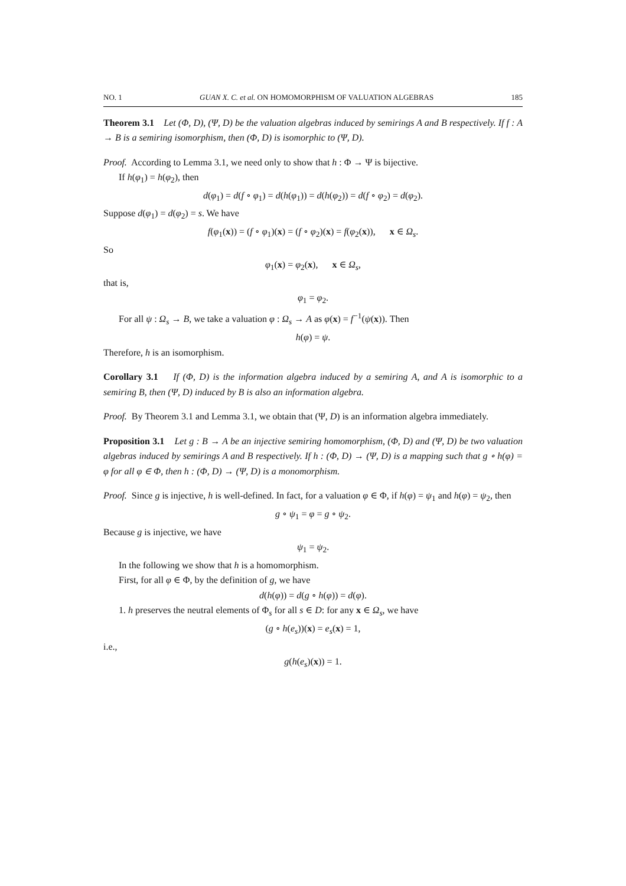NO. 1 GUAN X. C. et al. ON HOMOMORPHISM OF VALUATION ALGEBRAS 185
Theorem 3.1 Let (Φ, D), (Ψ, D) be the valuation algebras induced by semirings A and B respectively. If f : A → B is a semiring isomorphism, then (Φ, D) is isomorphic to (Ψ, D).
Proof. According to Lemma 3.1, we need only to show that h : Φ → Ψ is bijective.
If h(φ<sub>1</sub>) = h(φ<sub>2</sub>), then
d(φ<sub>1</sub>) = d(f ∘ φ<sub>1</sub>) = d(h(φ<sub>1</sub>)) = d(h(φ<sub>2</sub>)) = d(f ∘ φ<sub>2</sub>) = d(φ<sub>2</sub>).
Suppose d(φ<sub>1</sub>) = d(φ<sub>2</sub>) = s. We have
f(φ<sub>1</sub>(x)) = (f ∘ φ<sub>1</sub>)(x) = (f ∘ φ<sub>2</sub>)(x) = f(φ<sub>2</sub>(x)), x ∈ Ω<sub>s</sub>.
So
φ<sub>1</sub>(x) = φ<sub>2</sub>(x), x ∈ Ω<sub>s</sub>,
that is,
φ<sub>1</sub> = φ<sub>2</sub>.
For all ψ : Ω<sub>s</sub> → B, we take a valuation φ : Ω<sub>s</sub> → A as φ(x) = f<sup>−1</sup>(ψ(x)). Then
h(φ) = ψ.
Therefore, h is an isomorphism.
Corollary 3.1 If (Φ, D) is the information algebra induced by a semiring A, and A is isomorphic to a semiring B, then (Ψ, D) induced by B is also an information algebra.
Proof. By Theorem 3.1 and Lemma 3.1, we obtain that (Ψ, D) is an information algebra immediately.
Proposition 3.1 Let g : B → A be an injective semiring homomorphism, (Φ, D) and (Ψ, D) be two valuation algebras induced by semirings A and B respectively. If h : (Φ, D) → (Ψ, D) is a mapping such that g ∘ h(φ) = φ for all φ ∈ Φ, then h : (Φ, D) → (Ψ, D) is a monomorphism.
Proof. Since g is injective, h is well-defined. In fact, for a valuation φ ∈ Φ, if h(φ) = ψ<sub>1</sub> and h(φ) = ψ<sub>2</sub>, then
g ∘ ψ<sub>1</sub> = φ = g ∘ ψ<sub>2</sub>.
Because g is injective, we have
ψ<sub>1</sub> = ψ<sub>2</sub>.
In the following we show that h is a homomorphism.
First, for all φ ∈ Φ, by the definition of g, we have
d(h(φ)) = d(g ∘ h(φ)) = d(φ).
1. h preserves the neutral elements of Φ<sub>s</sub> for all s ∈ D: for any x ∈ Ω<sub>s</sub>, we have
(g ∘ h(e<sub>s</sub>))(x) = e<sub>s</sub>(x) = 1,
i.e.,
g(h(e<sub>s</sub>)(x)) = 1.